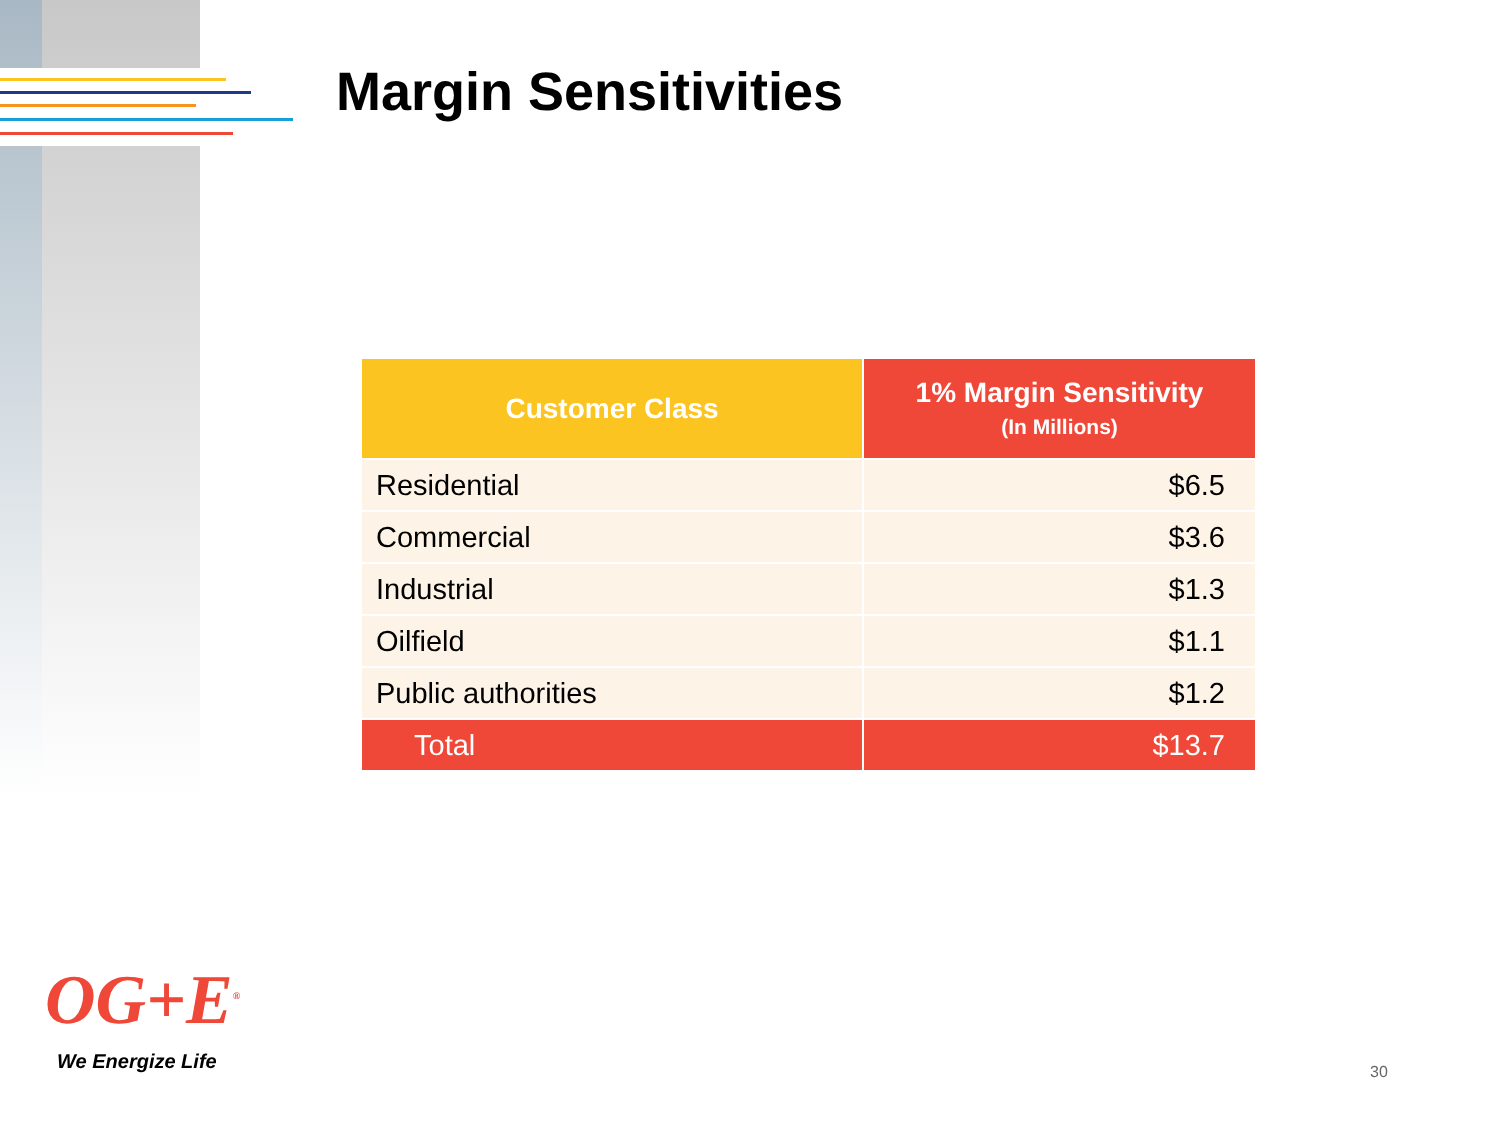Margin Sensitivities
| Customer Class | 1% Margin Sensitivity (In Millions) |
| --- | --- |
| Residential | $6.5 |
| Commercial | $3.6 |
| Industrial | $1.3 |
| Oilfield | $1.1 |
| Public authorities | $1.2 |
| Total | $13.7 |
OG+E<sup>®</sup>
We Energize Life 30